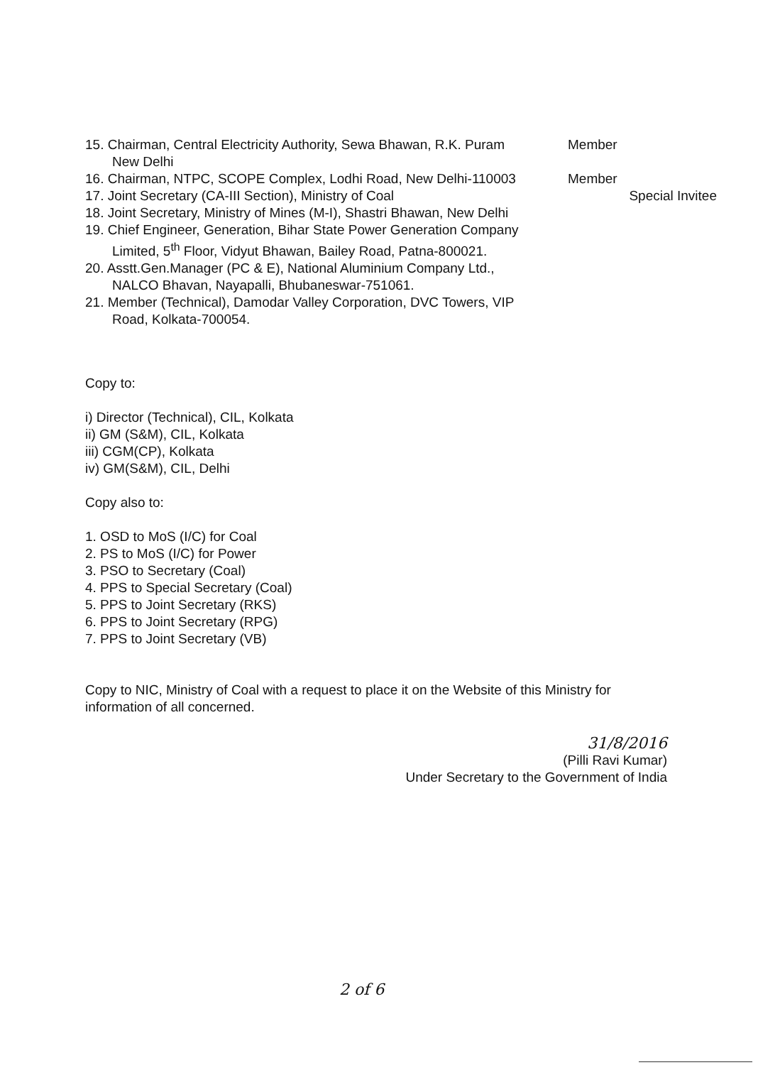15. Chairman, Central Electricity Authority, Sewa Bhawan, R.K. Puram
New Delhi
Member
16. Chairman, NTPC, SCOPE Complex, Lodhi Road, New Delhi-110003
Member
17. Joint Secretary (CA-III Section), Ministry of Coal Special Invitee
18. Joint Secretary, Ministry of Mines (M-I), Shastri Bhawan, New Delhi
19. Chief Engineer, Generation, Bihar State Power Generation Company
Limited, 5<sup>th</sup> Floor, Vidyut Bhawan, Bailey Road, Patna-800021.
20. Asstt.Gen.Manager (PC & E), National Aluminium Company Ltd.,
NALCO Bhavan, Nayapalli, Bhubaneswar-751061.
21. Member (Technical), Damodar Valley Corporation, DVC Towers, VIP
Road, Kolkata-700054.
Copy to:
i) Director (Technical), CIL, Kolkata
ii) GM (S&M), CIL, Kolkata
iii) CGM(CP), Kolkata
iv) GM(S&M), CIL, Delhi
Copy also to:
1. OSD to MoS (I/C) for Coal
2. PS to MoS (I/C) for Power
3. PSO to Secretary (Coal)
4. PPS to Special Secretary (Coal)
5. PPS to Joint Secretary (RKS)
6. PPS to Joint Secretary (RPG)
7. PPS to Joint Secretary (VB)
Copy to NIC, Ministry of Coal with a request to place it on the Website of this Ministry for information of all concerned.
31/8/2016
(Pilli Ravi Kumar)
Under Secretary to the Government of India
2 of 6